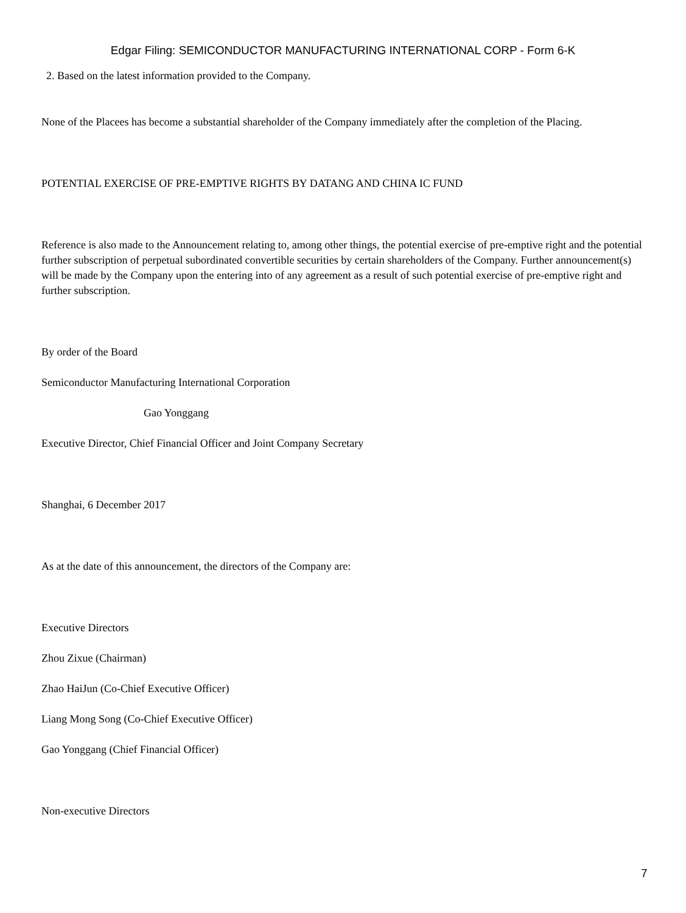Edgar Filing: SEMICONDUCTOR MANUFACTURING INTERNATIONAL CORP - Form 6-K
2. Based on the latest information provided to the Company.
None of the Placees has become a substantial shareholder of the Company immediately after the completion of the Placing.
POTENTIAL EXERCISE OF PRE-EMPTIVE RIGHTS BY DATANG AND CHINA IC FUND
Reference is also made to the Announcement relating to, among other things, the potential exercise of pre-emptive right and the potential further subscription of perpetual subordinated convertible securities by certain shareholders of the Company. Further announcement(s) will be made by the Company upon the entering into of any agreement as a result of such potential exercise of pre-emptive right and further subscription.
By order of the Board
Semiconductor Manufacturing International Corporation
Gao Yonggang
Executive Director, Chief Financial Officer and Joint Company Secretary
Shanghai, 6 December 2017
As at the date of this announcement, the directors of the Company are:
Executive Directors
Zhou Zixue (Chairman)
Zhao HaiJun (Co-Chief Executive Officer)
Liang Mong Song (Co-Chief Executive Officer)
Gao Yonggang (Chief Financial Officer)
Non-executive Directors
7